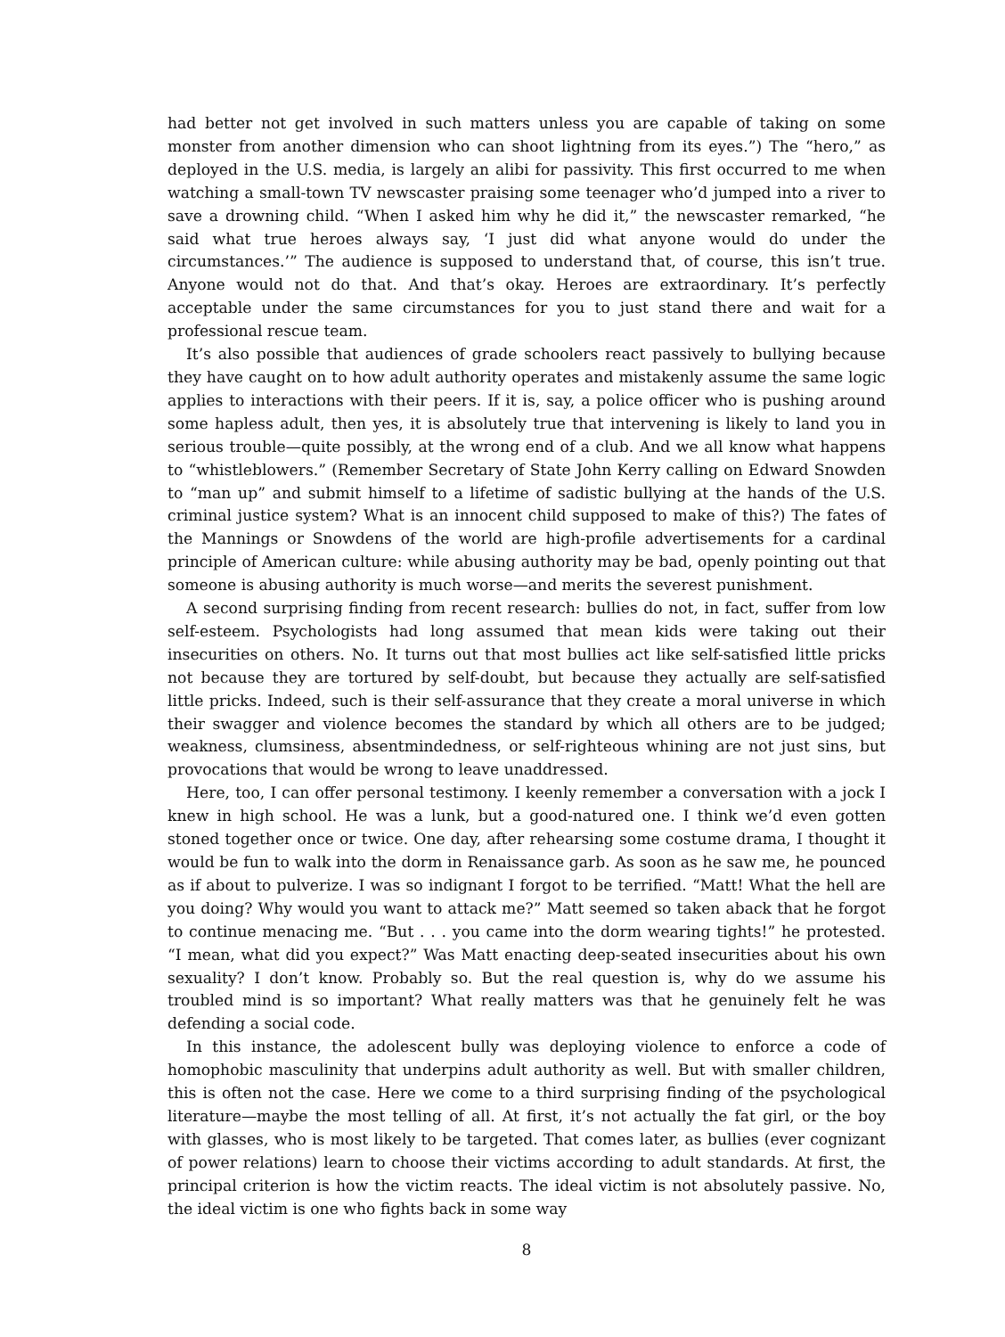had better not get involved in such matters unless you are capable of taking on some monster from another dimension who can shoot lightning from its eyes.”) The “hero,” as deployed in the U.S. media, is largely an alibi for passivity. This first occurred to me when watching a small-town TV newscaster praising some teenager who’d jumped into a river to save a drowning child. “When I asked him why he did it,” the newscaster remarked, “he said what true heroes always say, ‘I just did what anyone would do under the circumstances.’” The audience is supposed to understand that, of course, this isn’t true. Anyone would not do that. And that’s okay. Heroes are extraordinary. It’s perfectly acceptable under the same circumstances for you to just stand there and wait for a professional rescue team.
It’s also possible that audiences of grade schoolers react passively to bullying because they have caught on to how adult authority operates and mistakenly assume the same logic applies to interactions with their peers. If it is, say, a police officer who is pushing around some hapless adult, then yes, it is absolutely true that intervening is likely to land you in serious trouble—quite possibly, at the wrong end of a club. And we all know what happens to “whistleblowers.” (Remember Secretary of State John Kerry calling on Edward Snowden to “man up” and submit himself to a lifetime of sadistic bullying at the hands of the U.S. criminal justice system? What is an innocent child supposed to make of this?) The fates of the Mannings or Snowdens of the world are high-profile advertisements for a cardinal principle of American culture: while abusing authority may be bad, openly pointing out that someone is abusing authority is much worse—and merits the severest punishment.
A second surprising finding from recent research: bullies do not, in fact, suffer from low self-esteem. Psychologists had long assumed that mean kids were taking out their insecurities on others. No. It turns out that most bullies act like self-satisfied little pricks not because they are tortured by self-doubt, but because they actually are self-satisfied little pricks. Indeed, such is their self-assurance that they create a moral universe in which their swagger and violence becomes the standard by which all others are to be judged; weakness, clumsiness, absentmindedness, or self-righteous whining are not just sins, but provocations that would be wrong to leave unaddressed.
Here, too, I can offer personal testimony. I keenly remember a conversation with a jock I knew in high school. He was a lunk, but a good-natured one. I think we’d even gotten stoned together once or twice. One day, after rehearsing some costume drama, I thought it would be fun to walk into the dorm in Renaissance garb. As soon as he saw me, he pounced as if about to pulverize. I was so indignant I forgot to be terrified. “Matt! What the hell are you doing? Why would you want to attack me?” Matt seemed so taken aback that he forgot to continue menacing me. “But . . . you came into the dorm wearing tights!” he protested. “I mean, what did you expect?” Was Matt enacting deep-seated insecurities about his own sexuality? I don’t know. Probably so. But the real question is, why do we assume his troubled mind is so important? What really matters was that he genuinely felt he was defending a social code.
In this instance, the adolescent bully was deploying violence to enforce a code of homophobic masculinity that underpins adult authority as well. But with smaller children, this is often not the case. Here we come to a third surprising finding of the psychological literature—maybe the most telling of all. At first, it’s not actually the fat girl, or the boy with glasses, who is most likely to be targeted. That comes later, as bullies (ever cognizant of power relations) learn to choose their victims according to adult standards. At first, the principal criterion is how the victim reacts. The ideal victim is not absolutely passive. No, the ideal victim is one who fights back in some way
8